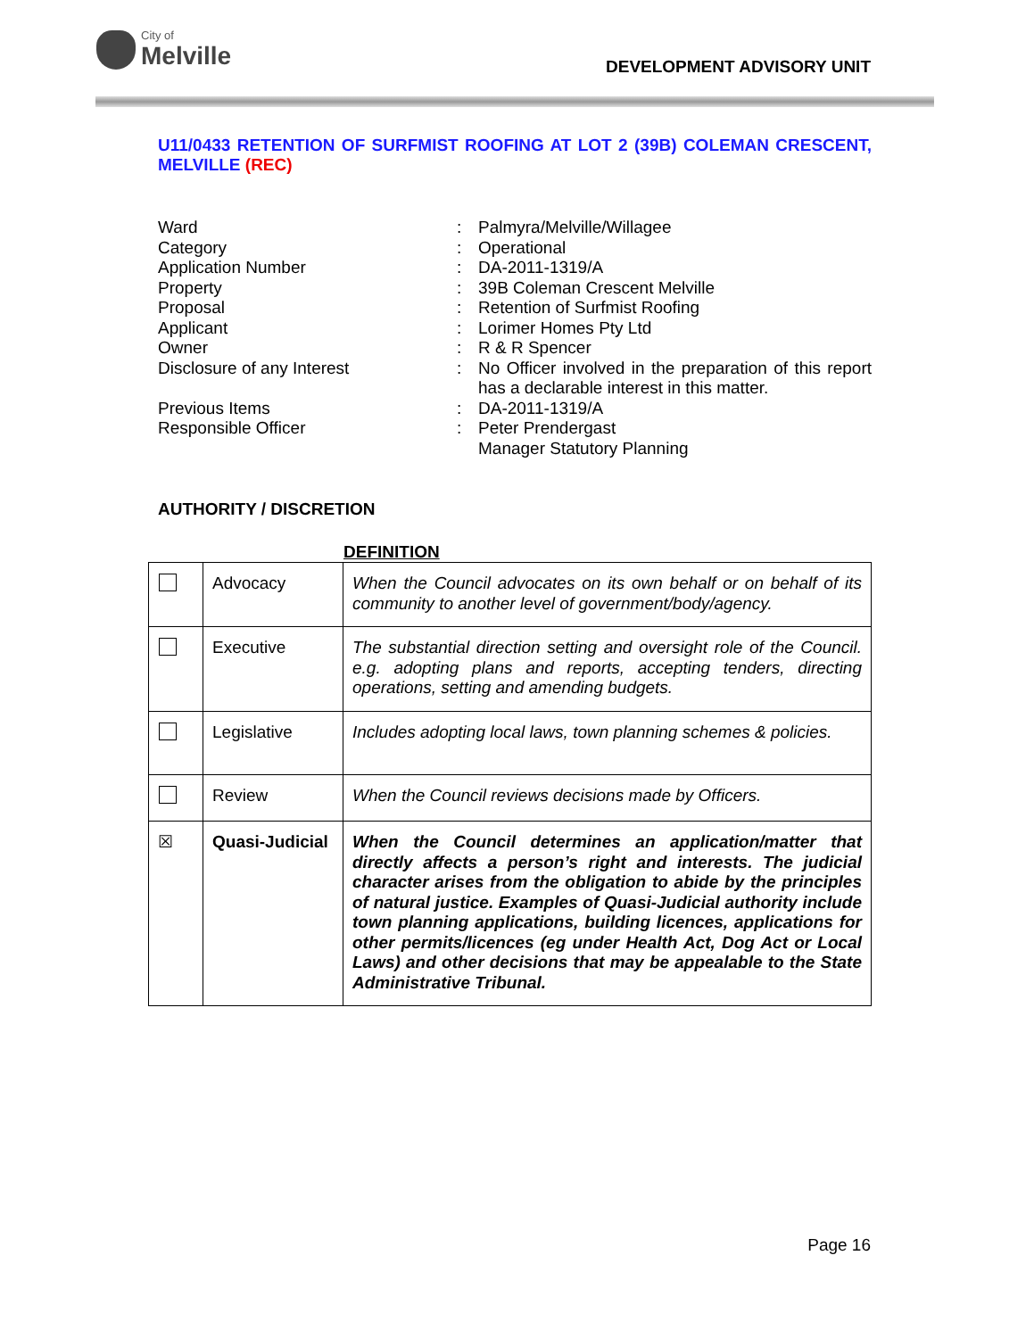City of
Melville
DEVELOPMENT ADVISORY UNIT
U11/0433 RETENTION OF SURFMIST ROOFING AT LOT 2 (39B) COLEMAN CRESCENT, MELVILLE (REC)
| Ward | : | Palmyra/Melville/Willagee |
| Category | : | Operational |
| Application Number | : | DA-2011-1319/A |
| Property | : | 39B Coleman Crescent Melville |
| Proposal | : | Retention of Surfmist Roofing |
| Applicant | : | Lorimer Homes Pty Ltd |
| Owner | : | R & R Spencer |
| Disclosure of any Interest | : | No Officer involved in the preparation of this report has a declarable interest in this matter. |
| Previous Items | : | DA-2011-1319/A |
| Responsible Officer | : | Peter Prendergast Manager Statutory Planning |
AUTHORITY / DISCRETION
DEFINITION
| | Advocacy | When the Council advocates on its own behalf or on behalf of its community to another level of government/body/agency. |
| | Executive | The substantial direction setting and oversight role of the Council. e.g. adopting plans and reports, accepting tenders, directing operations, setting and amending budgets. |
| | Legislative | Includes adopting local laws, town planning schemes & policies. |
| | Review | When the Council reviews decisions made by Officers. |
| ☒ | Quasi-Judicial | When the Council determines an application/matter that directly affects a person’s right and interests. The judicial character arises from the obligation to abide by the principles of natural justice. Examples of Quasi-Judicial authority include town planning applications, building licences, applications for other permits/licences (eg under Health Act, Dog Act or Local Laws) and other decisions that may be appealable to the State Administrative Tribunal. |
Page 16